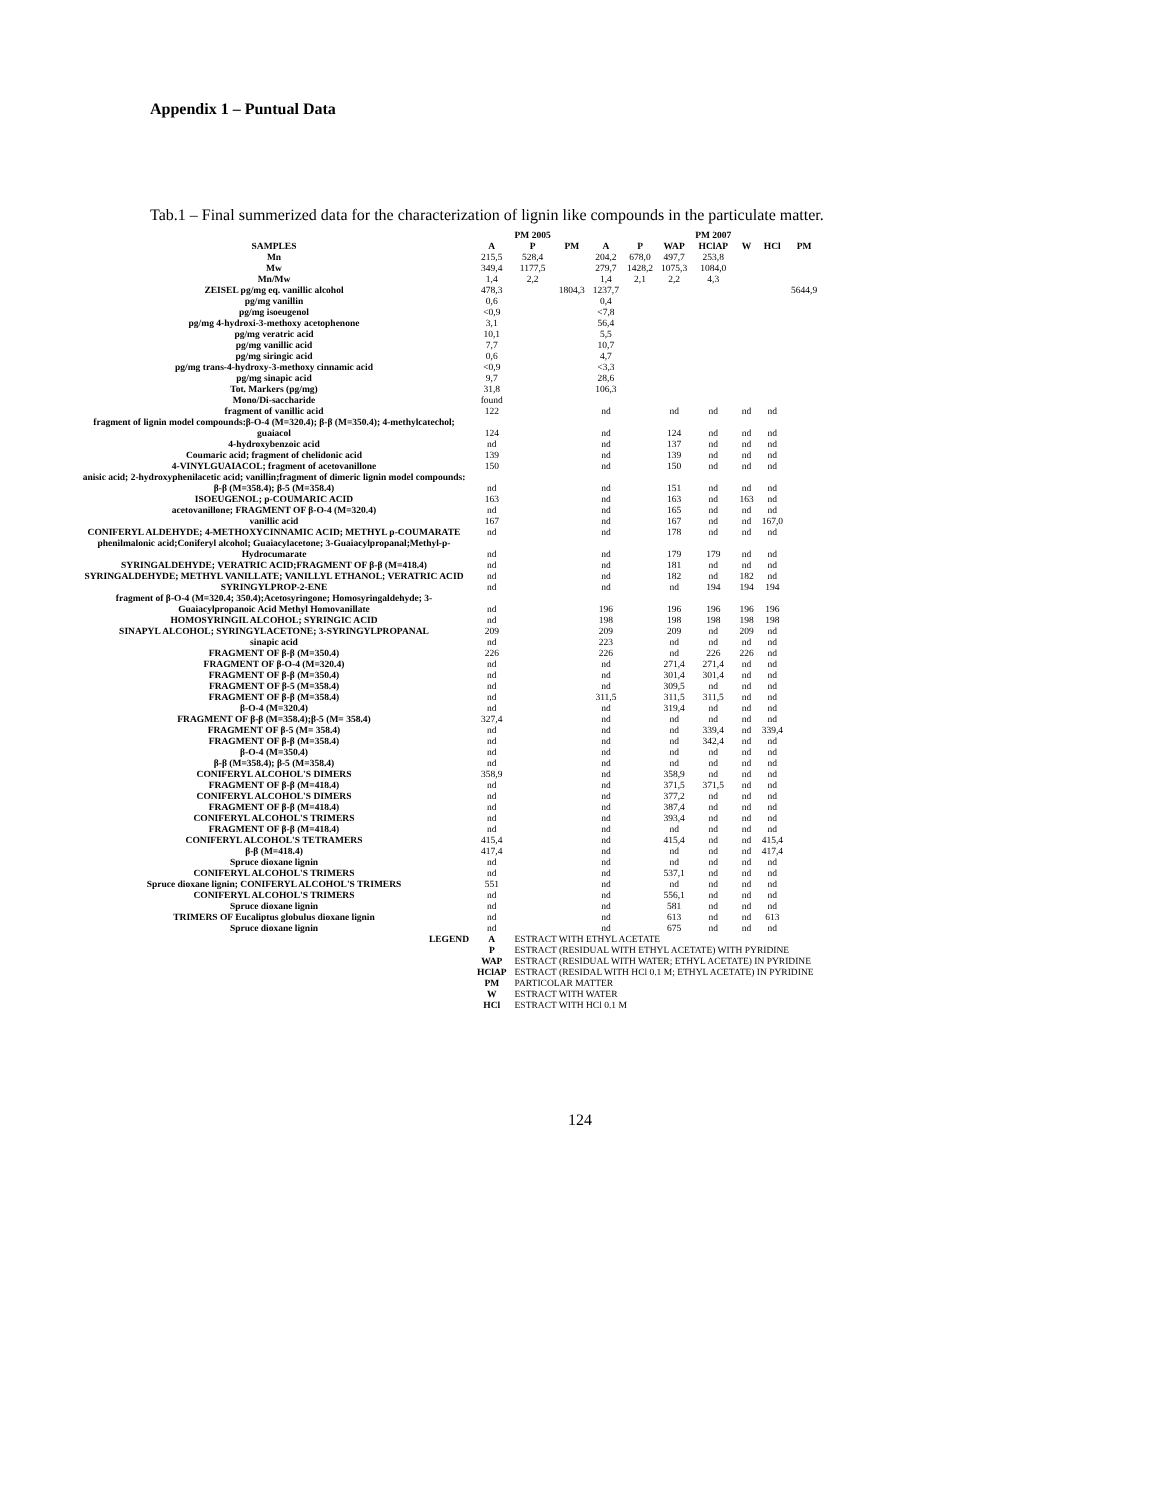Appendix 1 – Puntual Data
Tab.1 – Final summerized data for the characterization of lignin like compounds in the particulate matter.
| SAMPLES | | PM 2005 | | | | | PM 2007 | | | |
| --- | --- | --- | --- | --- | --- | --- | --- | --- | --- | --- |
| | A | P | PM | A | P | WAP | HClAP | W | HCl | PM |
| Mn | 215,5 | 528,4 | | 204,2 | 678,0 | 497,7 | 253,8 | | | |
| Mw | 349,4 | 1177,5 | | 279,7 | 1428,2 | 1075,3 | 1084,0 | | | |
| Mn/Mw | 1,4 | 2,2 | | 1,4 | 2,1 | 2,2 | 4,3 | | | |
| ZEISEL pg/mg eq. vanillic alcohol | 478,3 | | 1804,3 | 1237,7 | | | | | | 5644,9 |
| pg/mg vanillin | 0,6 | | | 0,4 | | | | | | |
| pg/mg isoeugenol | <0,9 | | | <7,8 | | | | | | |
| pg/mg 4-hydroxi-3-methoxy acetophenone | 3,1 | | | 56,4 | | | | | | |
| pg/mg veratric acid | 10,1 | | | 5,5 | | | | | | |
| pg/mg vanillic acid | 7,7 | | | 10,7 | | | | | | |
| pg/mg siringic acid | 0,6 | | | 4,7 | | | | | | |
| pg/mg trans-4-hydroxy-3-methoxy cinnamic acid | <0,9 | | | <3,3 | | | | | | |
| pg/mg sinapic acid | 9,7 | | | 28,6 | | | | | | |
| Tot. Markers (pg/mg) | 31,8 | | | 106,3 | | | | | | |
| Mono/Di-saccharide | found | | | | | | | | | |
| fragment of vanillic acid | 122 | | | nd | | nd | nd | nd | nd | |
| fragment of lignin model compounds:β-O-4 (M=320.4); β-β (M=350.4); 4-methylcatechol; guaiacol | 124 | | | nd | | 124 | nd | nd | nd | |
| 4-hydroxybenzoic acid | nd | | | nd | | 137 | nd | nd | nd | |
| Coumaric acid; fragment of chelidonic acid | 139 | | | nd | | 139 | nd | nd | nd | |
| 4-VINYLGUAIACOL; fragment of acetovanillone | 150 | | | nd | | 150 | nd | nd | nd | |
| anisic acid; 2-hydroxyphenilacetic acid; vanillin;fragment of dimeric lignin model compounds: β-β (M=358.4); β-5 (M=358.4) | nd | | | nd | | 151 | nd | nd | nd | |
| ISOEUGENOL; p-COUMARIC ACID | 163 | | | nd | | 163 | nd | 163 | nd | |
| acetovanillone; FRAGMENT OF β-O-4 (M=320.4) | nd | | | nd | | 165 | nd | nd | nd | |
| vanillic acid | 167 | | | nd | | 167 | nd | nd | 167,0 | |
| CONIFERYL ALDEHYDE; 4-METHOXYCINNAMIC ACID; METHYL p-COUMARATE | nd | | | nd | | 178 | nd | nd | nd | |
| phenilmalonic acid;Coniferyl alcohol; Guaiacylacetone; 3-Guaiacylpropanal;Methyl-p-Hydrocumarate | nd | | | nd | | 179 | 179 | nd | nd | |
| SYRINGALDEHYDE; VERATRIC ACID;FRAGMENT OF β-β (M=418.4) | nd | | | nd | | 181 | nd | nd | nd | |
| SYRINGALDEHYDE; METHYL VANILLATE; VANILLYL ETHANOL; VERATRIC ACID | nd | | | nd | | 182 | nd | 182 | nd | |
| SYRINGYLPROP-2-ENE | nd | | | nd | | nd | 194 | 194 | 194 | |
| fragment of β-O-4 (M=320.4; 350.4);Acetosyringone; Homosyringaldehyde; 3-Guaiacylpropanoic Acid Methyl Homovanillate | nd | | | 196 | | 196 | 196 | 196 | 196 | |
| HOMOSYRINGIL ALCOHOL; SYRINGIC ACID | nd | | | 198 | | 198 | 198 | 198 | 198 | |
| SINAPYL ALCOHOL; SYRINGYLACETONE; 3-SYRINGYLPROPANAL | 209 | | | 209 | | 209 | nd | 209 | nd | |
| sinapic acid | nd | | | 223 | | nd | nd | nd | nd | |
| FRAGMENT OF β-β (M=350.4) | 226 | | | 226 | | nd | 226 | 226 | nd | |
| FRAGMENT OF β-O-4 (M=320.4) | nd | | | nd | | 271,4 | 271,4 | nd | nd | |
| FRAGMENT OF β-β (M=350.4) | nd | | | nd | | 301,4 | 301,4 | nd | nd | |
| FRAGMENT OF β-5 (M=358.4) | nd | | | nd | | 309,5 | nd | nd | nd | |
| FRAGMENT OF β-β (M=358.4) | nd | | | 311,5 | | 311,5 | 311,5 | nd | nd | |
| β-O-4 (M=320.4) | nd | | | nd | | 319,4 | nd | nd | nd | |
| FRAGMENT OF β-β (M=358.4);β-5 (M= 358.4) | 327,4 | | | nd | | nd | nd | nd | nd | |
| FRAGMENT OF β-5 (M= 358.4) | nd | | | nd | | nd | 339,4 | nd | 339,4 | |
| FRAGMENT OF β-β (M=358.4) | nd | | | nd | | nd | 342,4 | nd | nd | |
| β-O-4 (M=350.4) | nd | | | nd | | nd | nd | nd | nd | |
| β-β (M=358.4); β-5 (M=358.4) | nd | | | nd | | nd | nd | nd | nd | |
| CONIFERYL ALCOHOL'S DIMERS | 358,9 | | | nd | | 358,9 | nd | nd | nd | |
| FRAGMENT OF β-β (M=418.4) | nd | | | nd | | 371,5 | 371,5 | nd | nd | |
| CONIFERYL ALCOHOL'S DIMERS | nd | | | nd | | 377,2 | nd | nd | nd | |
| FRAGMENT OF β-β (M=418.4) | nd | | | nd | | 387,4 | nd | nd | nd | |
| CONIFERYL ALCOHOL'S TRIMERS | nd | | | nd | | 393,4 | nd | nd | nd | |
| FRAGMENT OF β-β (M=418.4) | nd | | | nd | | nd | nd | nd | nd | |
| CONIFERYL ALCOHOL'S TETRAMERS | 415,4 | | | nd | | 415,4 | nd | nd | 415,4 | |
| β-β (M=418.4) | 417,4 | | | nd | | nd | nd | nd | 417,4 | |
| Spruce dioxane lignin | nd | | | nd | | nd | nd | nd | nd | |
| CONIFERYL ALCOHOL'S TRIMERS | nd | | | nd | | 537,1 | nd | nd | nd | |
| Spruce dioxane lignin; CONIFERYL ALCOHOL'S TRIMERS | 551 | | | nd | | nd | nd | nd | nd | |
| CONIFERYL ALCOHOL'S TRIMERS | nd | | | nd | | 556,1 | nd | nd | nd | |
| Spruce dioxane lignin | nd | | | nd | | 581 | nd | nd | nd | |
| TRIMERS OF Eucaliptus globulus dioxane lignin | nd | | | nd | | 613 | nd | nd | 613 | |
| Spruce dioxane lignin | nd | | | nd | | 675 | nd | nd | nd | |
| LEGEND | A | ESTRACT WITH ETHYL ACETATE | | | | | | | | |
| | P | ESTRACT (RESIDUAL WITH ETHYL ACETATE) WITH PYRIDINE | | | | | | | | |
| | WAP | ESTRACT (RESIDUAL WITH WATER; ETHYL ACETATE) IN PYRIDINE | | | | | | | | |
| | HClAP | ESTRACT (RESIDAL WITH HCl 0.1 M; ETHYL ACETATE) IN PYRIDINE | | | | | | | | |
| | PM | PARTICOLAR MATTER | | | | | | | | |
| | W | ESTRACT WITH WATER | | | | | | | | |
| | HCl | ESTRACT WITH HCl 0.1 M | | | | | | | | |
124